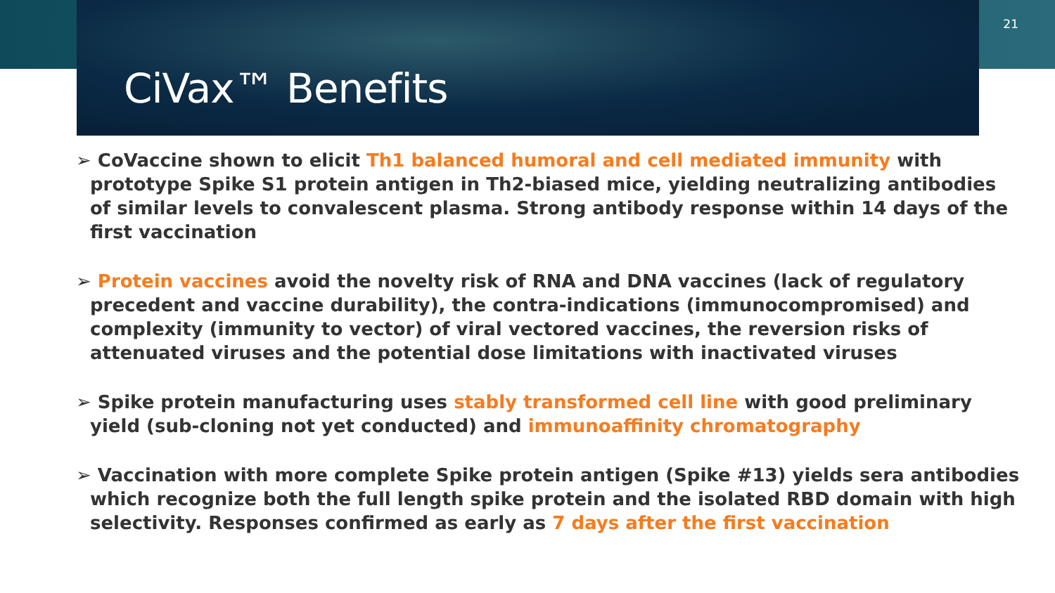21
CiVax™ Benefits
➢ CoVaccine shown to elicit Th1 balanced humoral and cell mediated immunity with prototype Spike S1 protein antigen in Th2-biased mice, yielding neutralizing antibodies of similar levels to convalescent plasma. Strong antibody response within 14 days of the first vaccination
➢ Protein vaccines avoid the novelty risk of RNA and DNA vaccines (lack of regulatory precedent and vaccine durability), the contra-indications (immunocompromised) and complexity (immunity to vector) of viral vectored vaccines, the reversion risks of attenuated viruses and the potential dose limitations with inactivated viruses
➢ Spike protein manufacturing uses stably transformed cell line with good preliminary yield (sub-cloning not yet conducted) and immunoaffinity chromatography
➢ Vaccination with more complete Spike protein antigen (Spike #13) yields sera antibodies which recognize both the full length spike protein and the isolated RBD domain with high selectivity. Responses confirmed as early as 7 days after the first vaccination